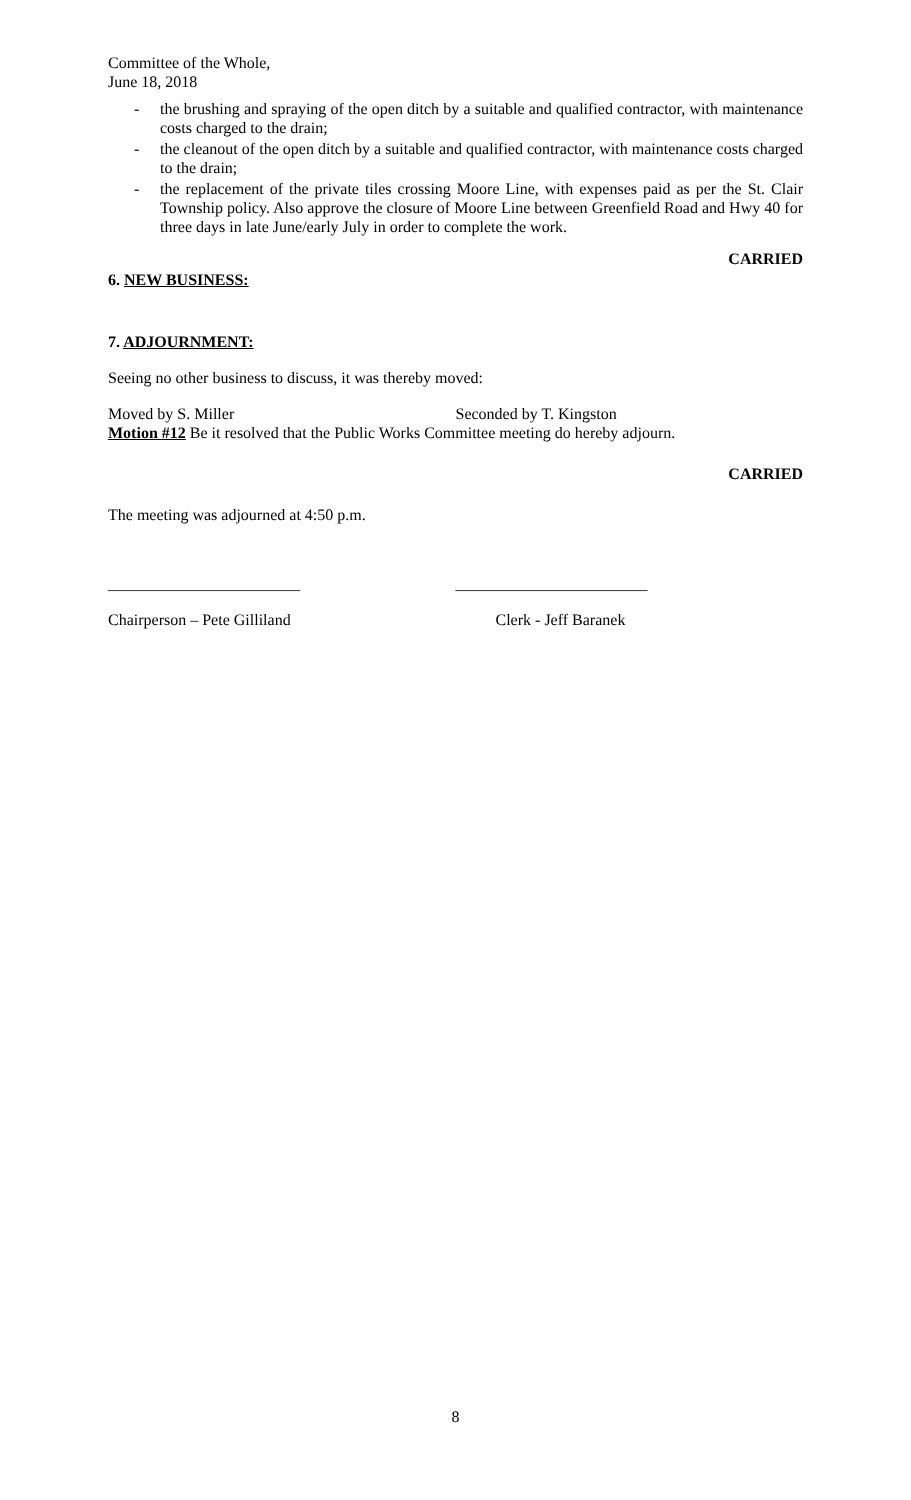Committee of the Whole,
June 18, 2018
- the brushing and spraying of the open ditch by a suitable and qualified contractor, with maintenance costs charged to the drain;
- the cleanout of the open ditch by a suitable and qualified contractor, with maintenance costs charged to the drain;
- the replacement of the private tiles crossing Moore Line, with expenses paid as per the St. Clair Township policy. Also approve the closure of Moore Line between Greenfield Road and Hwy 40 for three days in late June/early July in order to complete the work.
CARRIED
6. NEW BUSINESS:
7. ADJOURNMENT:
Seeing no other business to discuss, it was thereby moved:
Moved by S. Miller Seconded by T. Kingston
Motion #12 Be it resolved that the Public Works Committee meeting do hereby adjourn.
CARRIED
The meeting was adjourned at 4:50 p.m.
________________________ ________________________
Chairperson – Pete Gilliland Clerk - Jeff Baranek
8